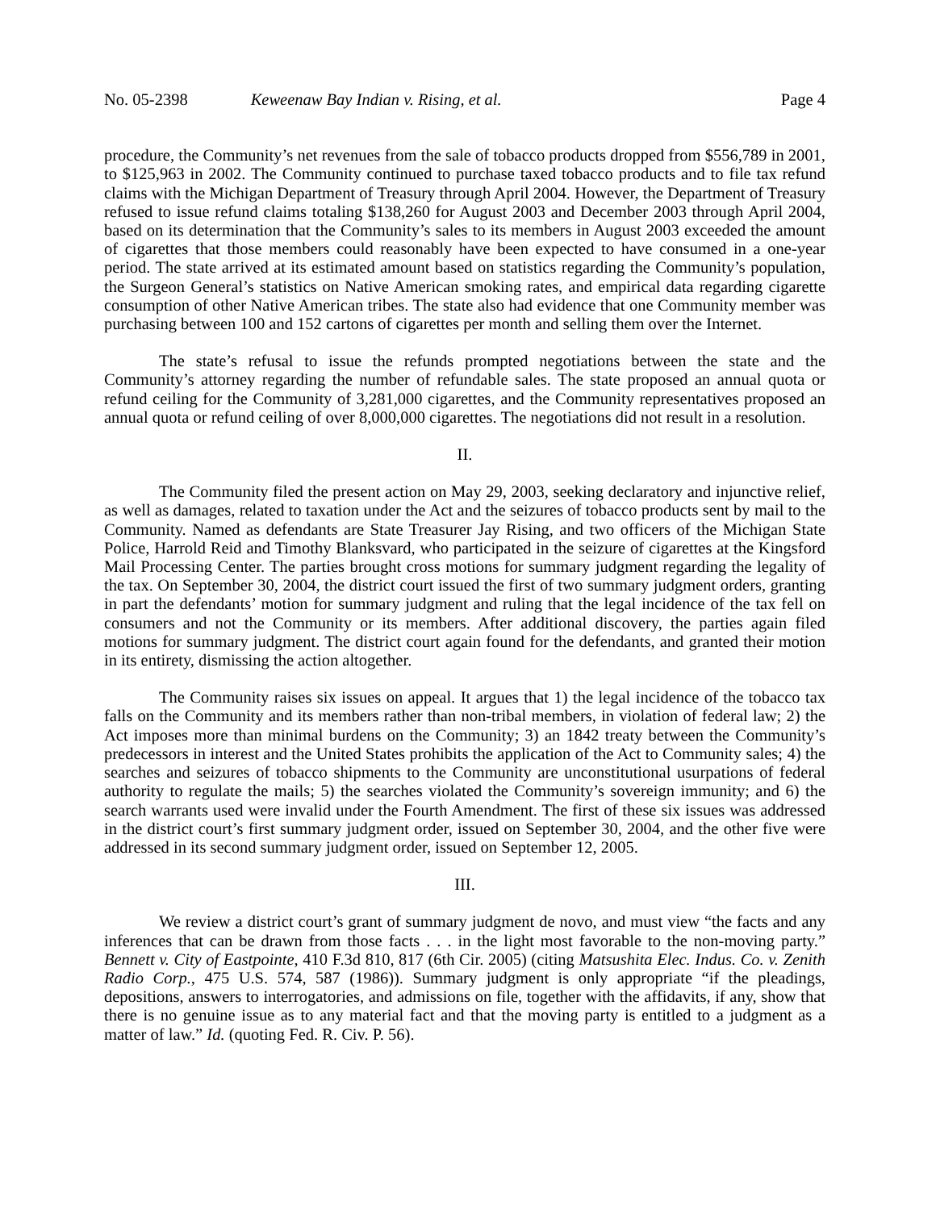No. 05-2398 Keweenaw Bay Indian v. Rising, et al. Page 4
procedure, the Community’s net revenues from the sale of tobacco products dropped from $556,789 in 2001, to $125,963 in 2002. The Community continued to purchase taxed tobacco products and to file tax refund claims with the Michigan Department of Treasury through April 2004. However, the Department of Treasury refused to issue refund claims totaling $138,260 for August 2003 and December 2003 through April 2004, based on its determination that the Community’s sales to its members in August 2003 exceeded the amount of cigarettes that those members could reasonably have been expected to have consumed in a one-year period. The state arrived at its estimated amount based on statistics regarding the Community’s population, the Surgeon General’s statistics on Native American smoking rates, and empirical data regarding cigarette consumption of other Native American tribes. The state also had evidence that one Community member was purchasing between 100 and 152 cartons of cigarettes per month and selling them over the Internet.
The state’s refusal to issue the refunds prompted negotiations between the state and the Community’s attorney regarding the number of refundable sales. The state proposed an annual quota or refund ceiling for the Community of 3,281,000 cigarettes, and the Community representatives proposed an annual quota or refund ceiling of over 8,000,000 cigarettes. The negotiations did not result in a resolution.
II.
The Community filed the present action on May 29, 2003, seeking declaratory and injunctive relief, as well as damages, related to taxation under the Act and the seizures of tobacco products sent by mail to the Community. Named as defendants are State Treasurer Jay Rising, and two officers of the Michigan State Police, Harrold Reid and Timothy Blanksvard, who participated in the seizure of cigarettes at the Kingsford Mail Processing Center. The parties brought cross motions for summary judgment regarding the legality of the tax. On September 30, 2004, the district court issued the first of two summary judgment orders, granting in part the defendants’ motion for summary judgment and ruling that the legal incidence of the tax fell on consumers and not the Community or its members. After additional discovery, the parties again filed motions for summary judgment. The district court again found for the defendants, and granted their motion in its entirety, dismissing the action altogether.
The Community raises six issues on appeal. It argues that 1) the legal incidence of the tobacco tax falls on the Community and its members rather than non-tribal members, in violation of federal law; 2) the Act imposes more than minimal burdens on the Community; 3) an 1842 treaty between the Community’s predecessors in interest and the United States prohibits the application of the Act to Community sales; 4) the searches and seizures of tobacco shipments to the Community are unconstitutional usurpations of federal authority to regulate the mails; 5) the searches violated the Community’s sovereign immunity; and 6) the search warrants used were invalid under the Fourth Amendment. The first of these six issues was addressed in the district court’s first summary judgment order, issued on September 30, 2004, and the other five were addressed in its second summary judgment order, issued on September 12, 2005.
III.
We review a district court’s grant of summary judgment de novo, and must view “the facts and any inferences that can be drawn from those facts . . . in the light most favorable to the non-moving party.” Bennett v. City of Eastpointe, 410 F.3d 810, 817 (6th Cir. 2005) (citing Matsushita Elec. Indus. Co. v. Zenith Radio Corp., 475 U.S. 574, 587 (1986)). Summary judgment is only appropriate “if the pleadings, depositions, answers to interrogatories, and admissions on file, together with the affidavits, if any, show that there is no genuine issue as to any material fact and that the moving party is entitled to a judgment as a matter of law.” Id. (quoting Fed. R. Civ. P. 56).